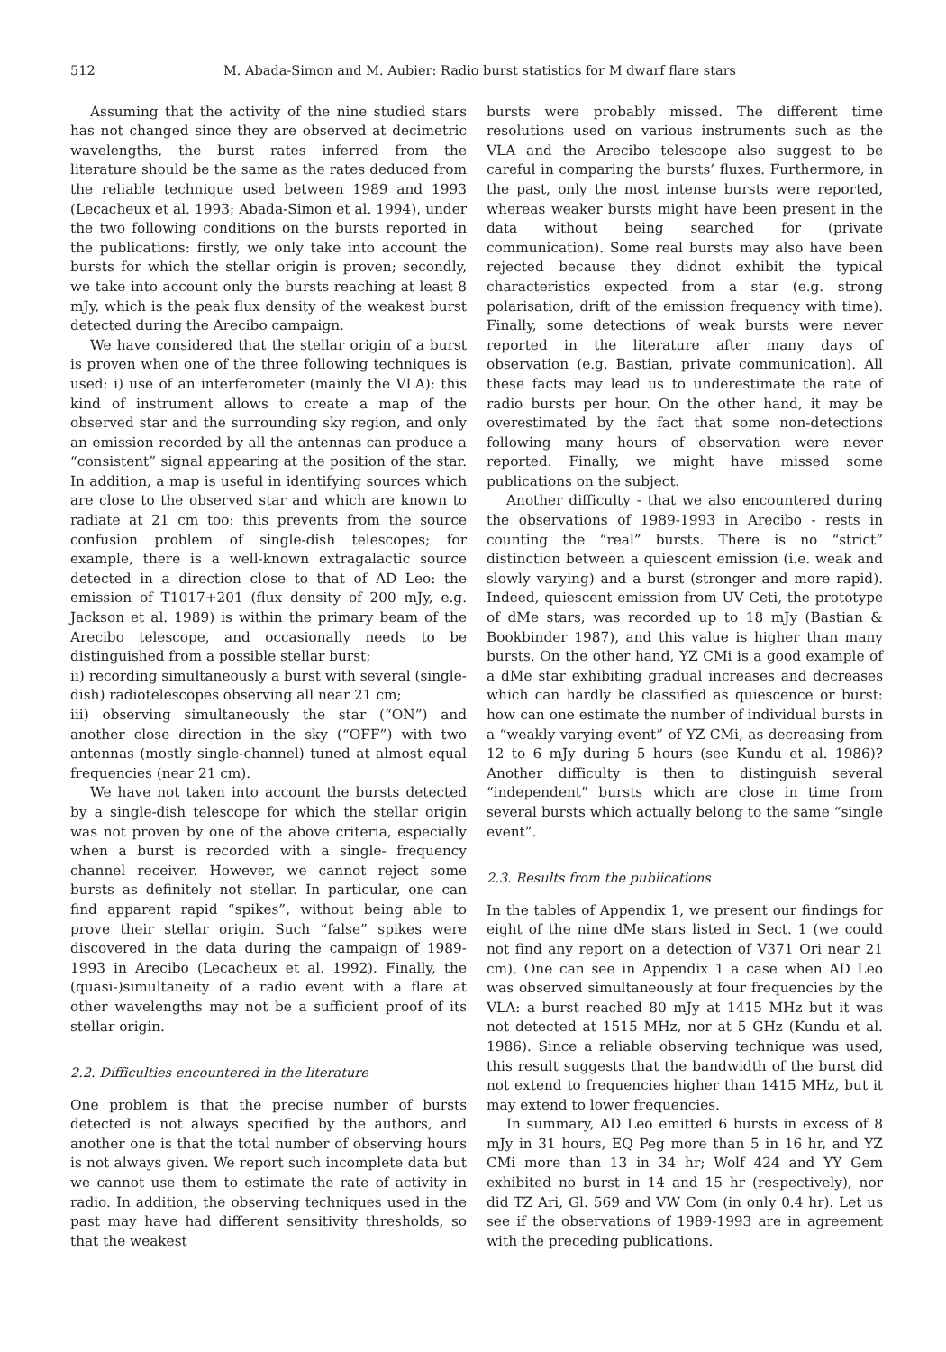512 M. Abada-Simon and M. Aubier: Radio burst statistics for M dwarf flare stars
Assuming that the activity of the nine studied stars has not changed since they are observed at decimetric wavelengths, the burst rates inferred from the literature should be the same as the rates deduced from the reliable technique used between 1989 and 1993 (Lecacheux et al. 1993; Abada-Simon et al. 1994), under the two following conditions on the bursts reported in the publications: firstly, we only take into account the bursts for which the stellar origin is proven; secondly, we take into account only the bursts reaching at least 8 mJy, which is the peak flux density of the weakest burst detected during the Arecibo campaign.
We have considered that the stellar origin of a burst is proven when one of the three following techniques is used: i) use of an interferometer (mainly the VLA): this kind of instrument allows to create a map of the observed star and the surrounding sky region, and only an emission recorded by all the antennas can produce a “consistent” signal appearing at the position of the star. In addition, a map is useful in identifying sources which are close to the observed star and which are known to radiate at 21 cm too: this prevents from the source confusion problem of single-dish telescopes; for example, there is a well-known extragalactic source detected in a direction close to that of AD Leo: the emission of T1017+201 (flux density of 200 mJy, e.g. Jackson et al. 1989) is within the primary beam of the Arecibo telescope, and occasionally needs to be distinguished from a possible stellar burst;
ii) recording simultaneously a burst with several (single-dish) radiotelescopes observing all near 21 cm;
iii) observing simultaneously the star (“ON”) and another close direction in the sky (“OFF”) with two antennas (mostly single-channel) tuned at almost equal frequencies (near 21 cm).
We have not taken into account the bursts detected by a single-dish telescope for which the stellar origin was not proven by one of the above criteria, especially when a burst is recorded with a single- frequency channel receiver. However, we cannot reject some bursts as definitely not stellar. In particular, one can find apparent rapid “spikes”, without being able to prove their stellar origin. Such “false” spikes were discovered in the data during the campaign of 1989-1993 in Arecibo (Lecacheux et al. 1992). Finally, the (quasi-)simultaneity of a radio event with a flare at other wavelengths may not be a sufficient proof of its stellar origin.
2.2. Difficulties encountered in the literature
One problem is that the precise number of bursts detected is not always specified by the authors, and another one is that the total number of observing hours is not always given. We report such incomplete data but we cannot use them to estimate the rate of activity in radio. In addition, the observing techniques used in the past may have had different sensitivity thresholds, so that the weakest
bursts were probably missed. The different time resolutions used on various instruments such as the VLA and the Arecibo telescope also suggest to be careful in comparing the bursts’ fluxes. Furthermore, in the past, only the most intense bursts were reported, whereas weaker bursts might have been present in the data without being searched for (private communication). Some real bursts may also have been rejected because they didnot exhibit the typical characteristics expected from a star (e.g. strong polarisation, drift of the emission frequency with time). Finally, some detections of weak bursts were never reported in the literature after many days of observation (e.g. Bastian, private communication). All these facts may lead us to underestimate the rate of radio bursts per hour. On the other hand, it may be overestimated by the fact that some non-detections following many hours of observation were never reported. Finally, we might have missed some publications on the subject.
Another difficulty - that we also encountered during the observations of 1989-1993 in Arecibo - rests in counting the “real” bursts. There is no “strict” distinction between a quiescent emission (i.e. weak and slowly varying) and a burst (stronger and more rapid). Indeed, quiescent emission from UV Ceti, the prototype of dMe stars, was recorded up to 18 mJy (Bastian & Bookbinder 1987), and this value is higher than many bursts. On the other hand, YZ CMi is a good example of a dMe star exhibiting gradual increases and decreases which can hardly be classified as quiescence or burst: how can one estimate the number of individual bursts in a “weakly varying event” of YZ CMi, as decreasing from 12 to 6 mJy during 5 hours (see Kundu et al. 1986)? Another difficulty is then to distinguish several “independent” bursts which are close in time from several bursts which actually belong to the same “single event”.
2.3. Results from the publications
In the tables of Appendix 1, we present our findings for eight of the nine dMe stars listed in Sect. 1 (we could not find any report on a detection of V371 Ori near 21 cm). One can see in Appendix 1 a case when AD Leo was observed simultaneously at four frequencies by the VLA: a burst reached 80 mJy at 1415 MHz but it was not detected at 1515 MHz, nor at 5 GHz (Kundu et al. 1986). Since a reliable observing technique was used, this result suggests that the bandwidth of the burst did not extend to frequencies higher than 1415 MHz, but it may extend to lower frequencies.
In summary, AD Leo emitted 6 bursts in excess of 8 mJy in 31 hours, EQ Peg more than 5 in 16 hr, and YZ CMi more than 13 in 34 hr; Wolf 424 and YY Gem exhibited no burst in 14 and 15 hr (respectively), nor did TZ Ari, Gl. 569 and VW Com (in only 0.4 hr). Let us see if the observations of 1989-1993 are in agreement with the preceding publications.